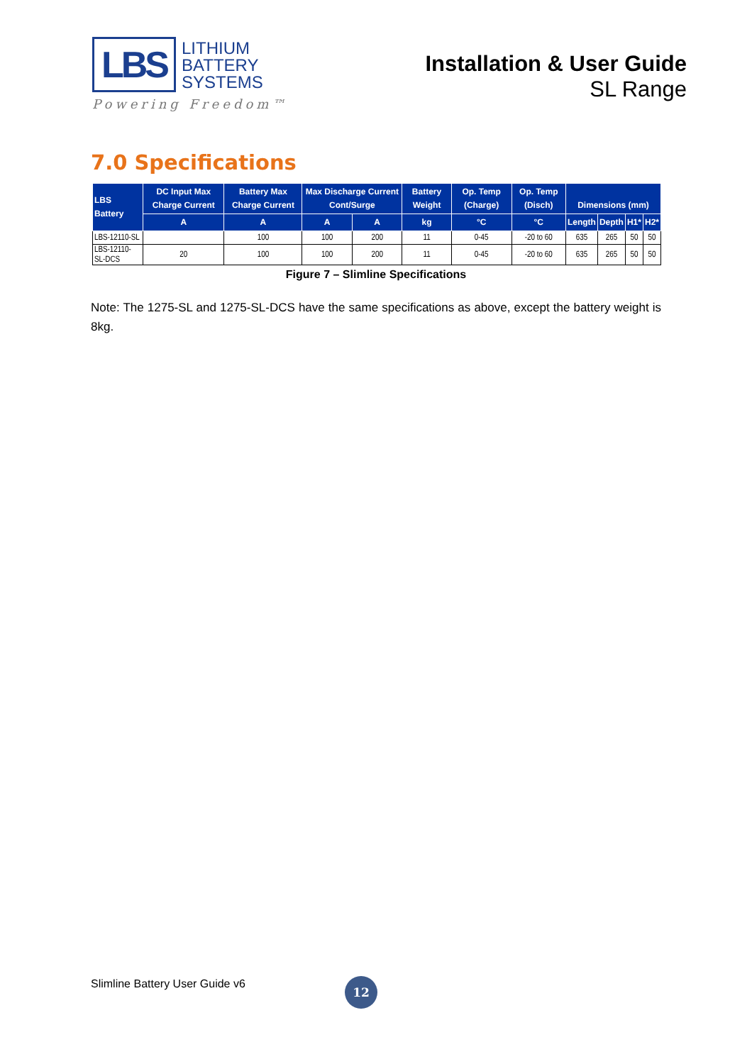LBS
LITHIUM
BATTERY
SYSTEMS
Powering Freedom™
Installation & User Guide
SL Range
7.0 Specifications
| LBS Battery | DC Input Max Charge Current | Battery Max Charge Current | Max Discharge Current Cont/Surge | | Battery Weight | Op. Temp (Charge) | Op. Temp (Disch) | Dimensions (mm) | | | |
| --- | --- | --- | --- | --- | --- | --- | --- | --- | --- | --- | --- |
| | A | A | A | A | kg | °C | °C | Length | Depth | H1* | H2* |
| LBS-12110-SL | | 100 | 100 | 200 | 11 | 0-45 | -20 to 60 | 635 | 265 | 50 | 50 |
| LBS-12110-SL-DCS | 20 | 100 | 100 | 200 | 11 | 0-45 | -20 to 60 | 635 | 265 | 50 | 50 |
Figure 7 – Slimline Specifications
Note: The 1275-SL and 1275-SL-DCS have the same specifications as above, except the battery weight is 8kg.
Slimline Battery User Guide v6 12